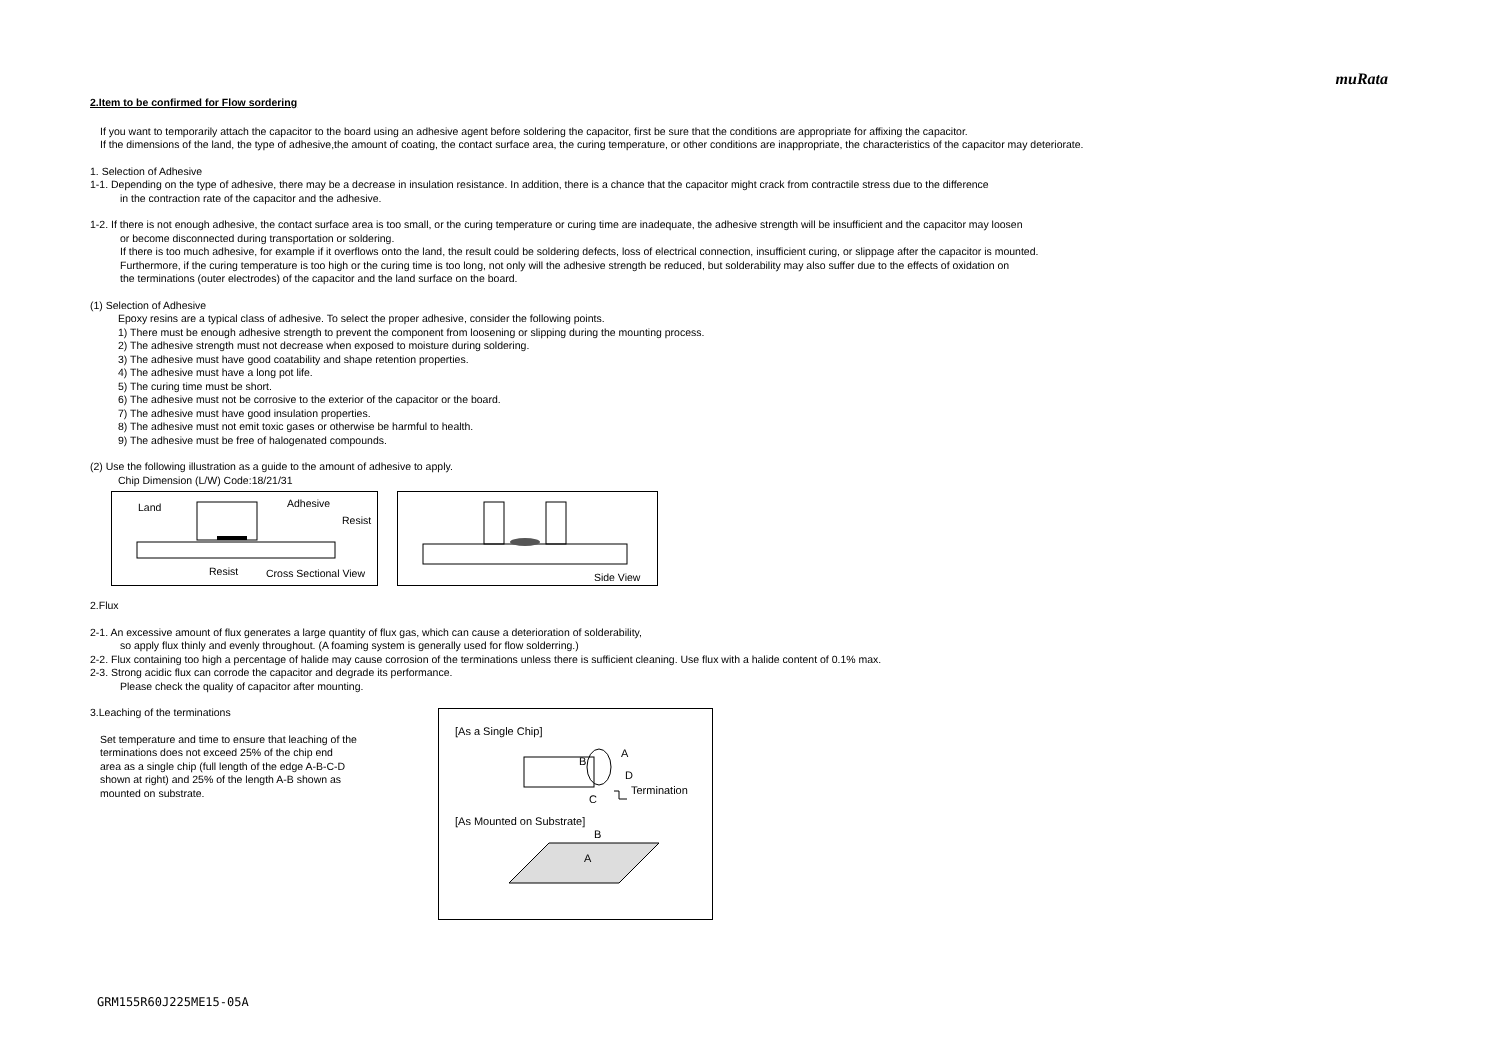muRata
2.Item to be confirmed for Flow sordering
If you want to temporarily attach the capacitor to the board using an adhesive agent before soldering the capacitor, first be sure that the conditions are appropriate for affixing the capacitor.
If the dimensions of the land, the type of adhesive,the amount of coating, the contact surface area, the curing temperature, or other conditions are inappropriate, the characteristics of the capacitor may deteriorate.
1. Selection of Adhesive
1-1. Depending on the type of adhesive, there may be a decrease in insulation resistance. In addition, there is a chance that the capacitor might crack from contractile stress due to the difference
in the contraction rate of the capacitor and the adhesive.
1-2. If there is not enough adhesive, the contact surface area is too small, or the curing temperature or curing time are inadequate, the adhesive strength will be insufficient and the capacitor may loosen
or become disconnected during transportation or soldering.
If there is too much adhesive, for example if it overflows onto the land, the result could be soldering defects, loss of electrical connection, insufficient curing, or slippage after the capacitor is mounted.
Furthermore, if the curing temperature is too high or the curing time is too long, not only will the adhesive strength be reduced, but solderability may also suffer due to the effects of oxidation on
the terminations (outer electrodes) of the capacitor and the land surface on the board.
(1) Selection of Adhesive
Epoxy resins are a typical class of adhesive. To select the proper adhesive, consider the following points.
1) There must be enough adhesive strength to prevent the component from loosening or slipping during the mounting process.
2) The adhesive strength must not decrease when exposed to moisture during soldering.
3) The adhesive must have good coatability and shape retention properties.
4) The adhesive must have a long pot life.
5) The curing time must be short.
6) The adhesive must not be corrosive to the exterior of the capacitor or the board.
7) The adhesive must have good insulation properties.
8) The adhesive must not emit toxic gases or otherwise be harmful to health.
9) The adhesive must be free of halogenated compounds.
(2) Use the following illustration as a guide to the amount of adhesive to apply.
Chip Dimension (L/W) Code:18/21/31
Land Adhesive Resist Resist Cross Sectional View
Side View
2.Flux
2-1. An excessive amount of flux generates a large quantity of flux gas, which can cause a deterioration of solderability,
so apply flux thinly and evenly throughout. (A foaming system is generally used for flow solderring.)
2-2. Flux containing too high a percentage of halide may cause corrosion of the terminations unless there is sufficient cleaning. Use flux with a halide content of 0.1% max.
2-3. Strong acidic flux can corrode the capacitor and degrade its performance.
Please check the quality of capacitor after mounting.
3.Leaching of the terminations
Set temperature and time to ensure that leaching of the
terminations does not exceed 25% of the chip end
area as a single chip (full length of the edge A-B-C-D
shown at right) and 25% of the length A-B shown as
mounted on substrate.
[As a Single Chip]
A
B
D
C
Termination
[As Mounted on Substrate]
B
A
GRM155R60J225ME15-05A